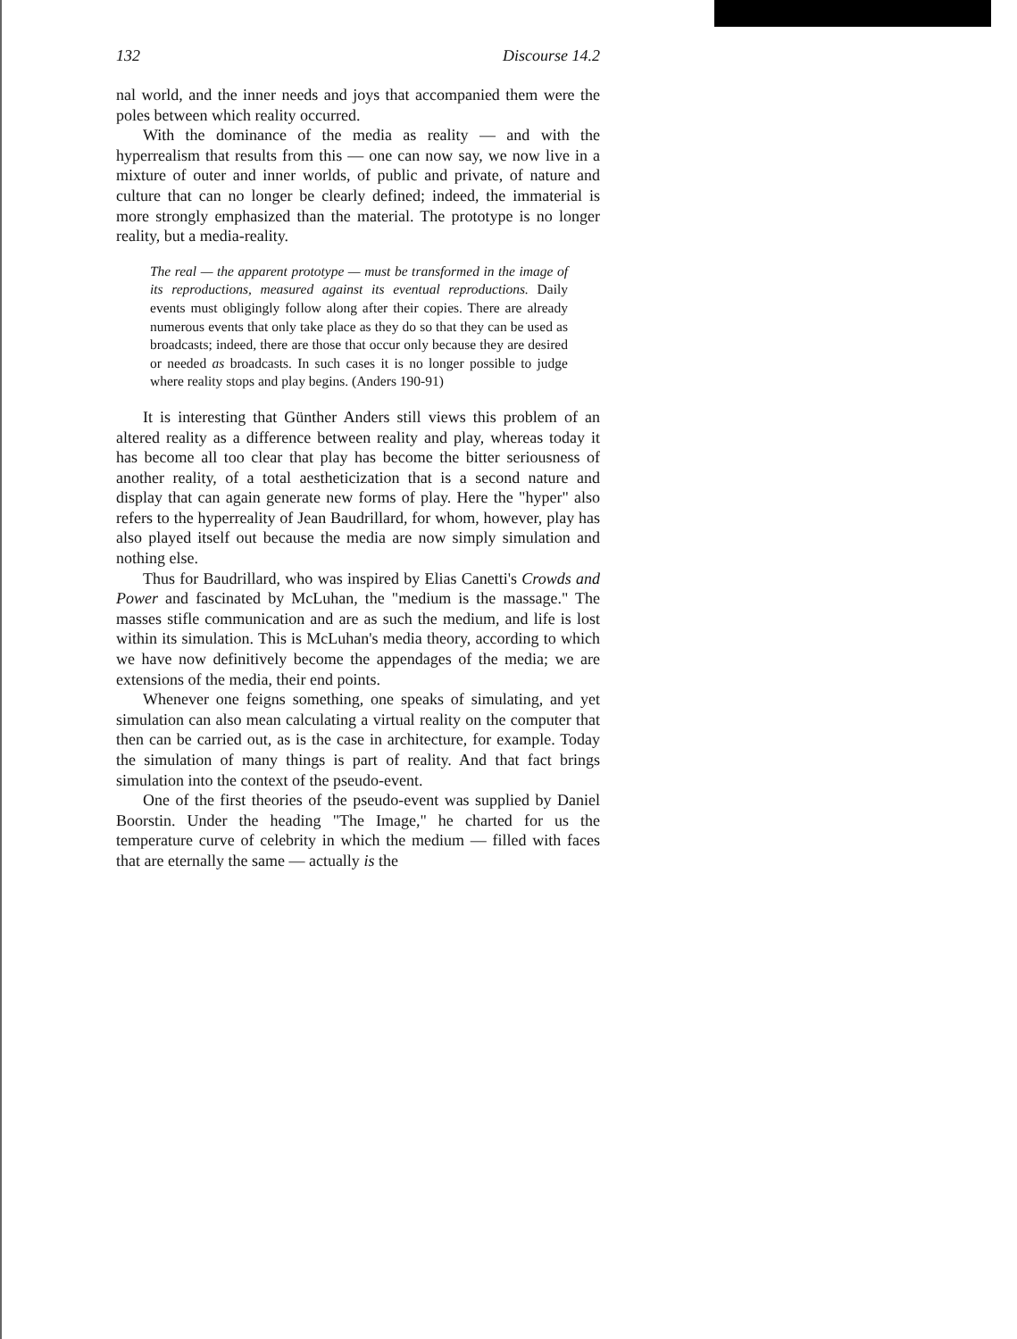132 Discourse 14.2
nal world, and the inner needs and joys that accompanied them were the poles between which reality occurred.
With the dominance of the media as reality — and with the hyperrealism that results from this — one can now say, we now live in a mixture of outer and inner worlds, of public and private, of nature and culture that can no longer be clearly defined; indeed, the immaterial is more strongly emphasized than the material. The prototype is no longer reality, but a media-reality.
The real — the apparent prototype — must be transformed in the image of its reproductions, measured against its eventual reproductions. Daily events must obligingly follow along after their copies. There are already numerous events that only take place as they do so that they can be used as broadcasts; indeed, there are those that occur only because they are desired or needed as broadcasts. In such cases it is no longer possible to judge where reality stops and play begins. (Anders 190-91)
It is interesting that Günther Anders still views this problem of an altered reality as a difference between reality and play, whereas today it has become all too clear that play has become the bitter seriousness of another reality, of a total aestheticization that is a second nature and display that can again generate new forms of play. Here the "hyper" also refers to the hyperreality of Jean Baudrillard, for whom, however, play has also played itself out because the media are now simply simulation and nothing else.
Thus for Baudrillard, who was inspired by Elias Canetti's Crowds and Power and fascinated by McLuhan, the "medium is the massage." The masses stifle communication and are as such the medium, and life is lost within its simulation. This is McLuhan's media theory, according to which we have now definitively become the appendages of the media; we are extensions of the media, their end points.
Whenever one feigns something, one speaks of simulating, and yet simulation can also mean calculating a virtual reality on the computer that then can be carried out, as is the case in architecture, for example. Today the simulation of many things is part of reality. And that fact brings simulation into the context of the pseudo-event.
One of the first theories of the pseudo-event was supplied by Daniel Boorstin. Under the heading "The Image," he charted for us the temperature curve of celebrity in which the medium — filled with faces that are eternally the same — actually is the